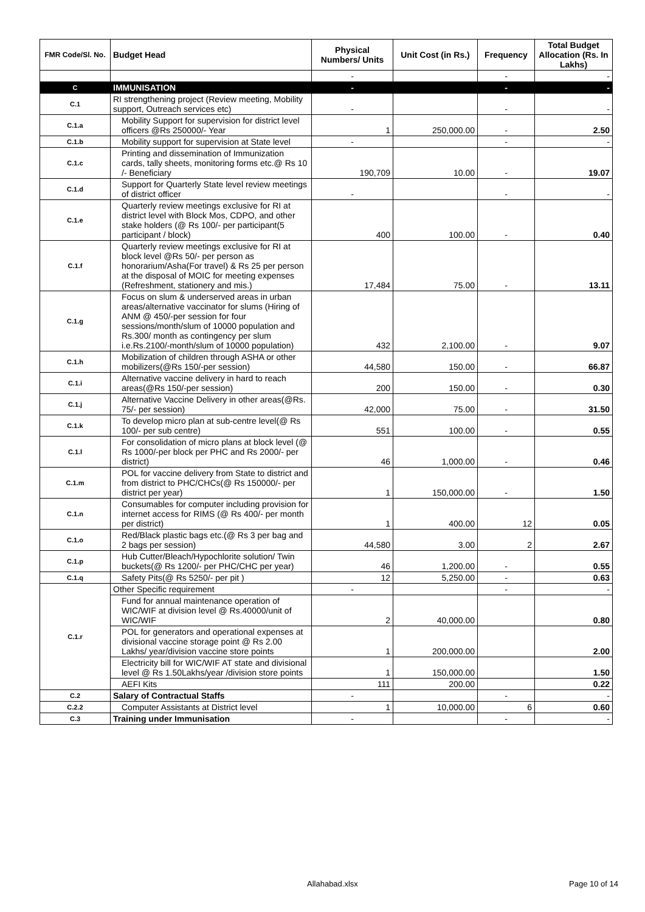| FMR Code/Sl. No. | Budget Head | Physical Numbers/ Units | Unit Cost (in Rs.) | Frequency | Total Budget Allocation (Rs. In Lakhs) |
| --- | --- | --- | --- | --- | --- |
| | | - | | - | - |
| C | IMMUNISATION | - | | - | - |
| C.1 | RI strengthening project (Review meeting, Mobility support, Outreach services etc) | - | | - | - |
| C.1.a | Mobility Support for supervision for district level officers @Rs 250000/- Year | 1 | 250,000.00 | - | 2.50 |
| C.1.b | Mobility support for supervision at State level | - | | - | - |
| C.1.c | Printing and dissemination of Immunization cards, tally sheets, monitoring forms etc.@ Rs 10 /- Beneficiary | 190,709 | 10.00 | - | 19.07 |
| C.1.d | Support for Quarterly State level review meetings of district officer | - | | - | - |
| C.1.e | Quarterly review meetings exclusive for RI at district level with Block Mos, CDPO, and other stake holders (@ Rs 100/- per participant(5 participant / block) | 400 | 100.00 | - | 0.40 |
| C.1.f | Quarterly review meetings exclusive for RI at block level @Rs 50/- per person as honorarium/Asha(For travel) & Rs 25 per person at the disposal of MOIC for meeting expenses (Refreshment, stationery and mis.) | 17,484 | 75.00 | - | 13.11 |
| C.1.g | Focus on slum & underserved areas in urban areas/alternative vaccinator for slums (Hiring of ANM @ 450/-per session for four sessions/month/slum of 10000 population and Rs.300/ month as contingency per slum i.e.Rs.2100/-month/slum of 10000 population) | 432 | 2,100.00 | - | 9.07 |
| C.1.h | Mobilization of children through ASHA or other mobilizers(@Rs 150/-per session) | 44,580 | 150.00 | - | 66.87 |
| C.1.i | Alternative vaccine delivery in hard to reach areas(@Rs 150/-per session) | 200 | 150.00 | - | 0.30 |
| C.1.j | Alternative Vaccine Delivery in other areas(@Rs. 75/- per session) | 42,000 | 75.00 | - | 31.50 |
| C.1.k | To develop micro plan at sub-centre level(@ Rs 100/- per sub centre) | 551 | 100.00 | - | 0.55 |
| C.1.l | For consolidation of micro plans at block level (@ Rs 1000/-per block per PHC and Rs 2000/- per district) | 46 | 1,000.00 | - | 0.46 |
| C.1.m | POL for vaccine delivery from State to district and from district to PHC/CHCs(@ Rs 150000/- per district per year) | 1 | 150,000.00 | - | 1.50 |
| C.1.n | Consumables for computer including provision for internet access for RIMS (@ Rs 400/- per month per district) | 1 | 400.00 | 12 | 0.05 |
| C.1.o | Red/Black plastic bags etc.(@ Rs 3 per bag and 2 bags per session) | 44,580 | 3.00 | 2 | 2.67 |
| C.1.p | Hub Cutter/Bleach/Hypochlorite solution/ Twin buckets(@ Rs 1200/- per PHC/CHC per year) | 46 | 1,200.00 | - | 0.55 |
| C.1.q | Safety Pits(@ Rs 5250/- per pit ) | 12 | 5,250.00 | - | 0.63 |
| C.1.r | Other Specific requirement | - | | - | - |
| | Fund for annual maintenance operation of WIC/WIF at division level @ Rs.40000/unit of WIC/WIF | 2 | 40,000.00 | | 0.80 |
| | POL for generators and operational expenses at divisional vaccine storage point @ Rs 2.00 Lakhs/ year/division vaccine store points | 1 | 200,000.00 | | 2.00 |
| | Electricity bill for WIC/WIF AT state and divisional level @ Rs 1.50Lakhs/year /division store points | 1 | 150,000.00 | | 1.50 |
| | AEFI Kits | 111 | 200.00 | | 0.22 |
| C.2 | Salary of Contractual Staffs | - | | - | - |
| C.2.2 | Computer Assistants at District level | 1 | 10,000.00 | 6 | 0.60 |
| C.3 | Training under Immunisation | - | | - | - |
Allahabad.xlsx Page 10 of 14